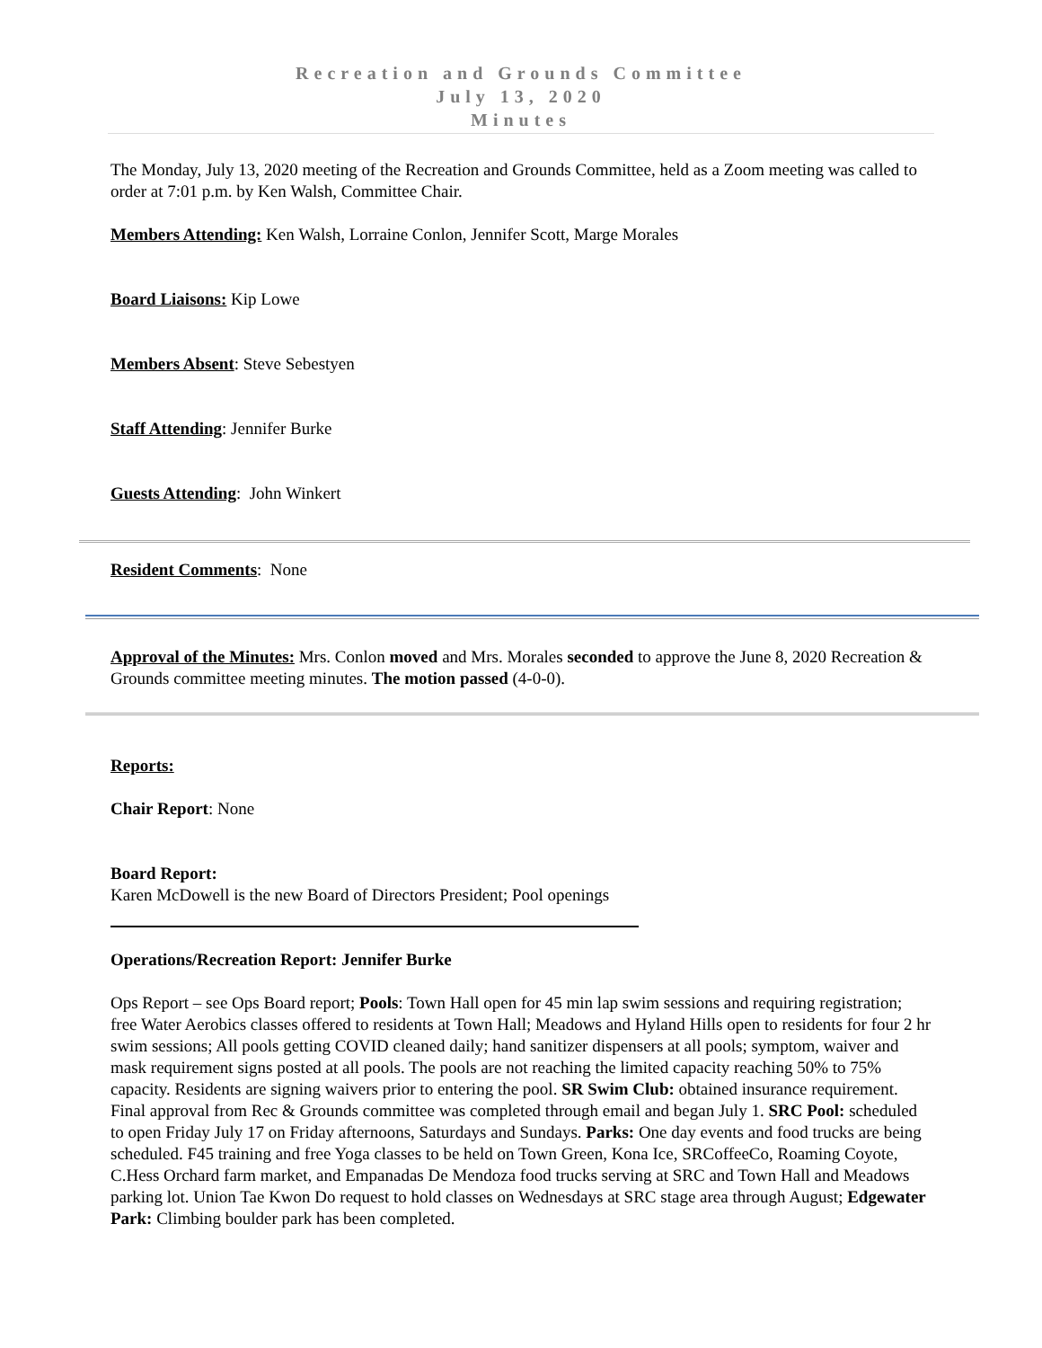Recreation and Grounds Committee
July 13, 2020
Minutes
The Monday, July 13, 2020 meeting of the Recreation and Grounds Committee, held as a Zoom meeting was called to order at 7:01 p.m. by Ken Walsh, Committee Chair.
Members Attending: Ken Walsh, Lorraine Conlon, Jennifer Scott, Marge Morales
Board Liaisons: Kip Lowe
Members Absent: Steve Sebestyen
Staff Attending: Jennifer Burke
Guests Attending: John Winkert
Resident Comments: None
Approval of the Minutes: Mrs. Conlon moved and Mrs. Morales seconded to approve the June 8, 2020 Recreation & Grounds committee meeting minutes. The motion passed (4-0-0).
Reports:
Chair Report: None
Board Report:
Karen McDowell is the new Board of Directors President; Pool openings
Operations/Recreation Report: Jennifer Burke
Ops Report – see Ops Board report; Pools: Town Hall open for 45 min lap swim sessions and requiring registration; free Water Aerobics classes offered to residents at Town Hall; Meadows and Hyland Hills open to residents for four 2 hr swim sessions; All pools getting COVID cleaned daily; hand sanitizer dispensers at all pools; symptom, waiver and mask requirement signs posted at all pools. The pools are not reaching the limited capacity reaching 50% to 75% capacity. Residents are signing waivers prior to entering the pool. SR Swim Club: obtained insurance requirement. Final approval from Rec & Grounds committee was completed through email and began July 1. SRC Pool: scheduled to open Friday July 17 on Friday afternoons, Saturdays and Sundays. Parks: One day events and food trucks are being scheduled. F45 training and free Yoga classes to be held on Town Green, Kona Ice, SRCoffeeCo, Roaming Coyote, C.Hess Orchard farm market, and Empanadas De Mendoza food trucks serving at SRC and Town Hall and Meadows parking lot. Union Tae Kwon Do request to hold classes on Wednesdays at SRC stage area through August; Edgewater Park: Climbing boulder park has been completed.